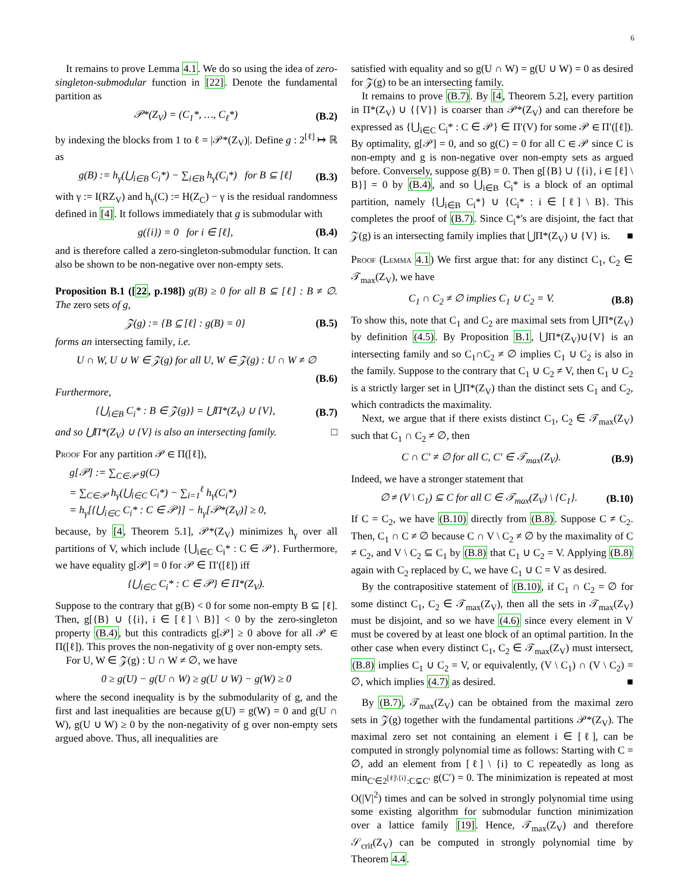6
It remains to prove Lemma 4.1. We do so using the idea of zero-singleton-submodular function in [22]. Denote the fundamental partition as
𝒫*(Z<sub>V</sub>) = (C<sub>1</sub>*, …, C<sub>ℓ</sub>*) (B.2)
by indexing the blocks from 1 to ℓ = |𝒫*(Z<sub>V</sub>)|. Define g : 2<sup>[ℓ]</sup> ↦ ℝ as
g(B) := h<sub>γ</sub>(⋃<sub>i∈B</sub> C<sub>i</sub>*) − ∑<sub>i∈B</sub> h<sub>γ</sub>(C<sub>i</sub>*) for B ⊆ [ℓ] (B.3)
with γ := I(RZ<sub>V</sub>) and h<sub>γ</sub>(C) := H(Z<sub>C</sub>) − γ is the residual randomness defined in [4]. It follows immediately that g is submodular with
g({i}) = 0 for i ∈ [ℓ], (B.4)
and is therefore called a zero-singleton-submodular function. It can also be shown to be non-negative over non-empty sets.
Proposition B.1 ([22, p.198]) g(B) ≥ 0 for all B ⊆ [ℓ] : B ≠ ∅. The zero sets of g,
𝒵(g) := {B ⊆ [ℓ] : g(B) = 0} (B.5)
forms an intersecting family, i.e.
U ∩ W, U ∪ W ∈ 𝒵(g) for all U, W ∈ 𝒵(g) : U ∩ W ≠ ∅
(B.6)
Furthermore,
{⋃<sub>i∈B</sub> C<sub>i</sub>* : B ∈ 𝒵(g)} = ⋃Π*(Z<sub>V</sub>) ∪ {V}, (B.7)
and so ⋃Π*(Z<sub>V</sub>) ∪ {V} is also an intersecting family. □
Proof For any partition 𝒫 ∈ Π([ℓ]),
g[𝒫] := ∑<sub>C∈𝒫</sub> g(C)
= ∑<sub>C∈𝒫</sub> h<sub>γ</sub>(⋃<sub>i∈C</sub> C<sub>i</sub>*) − ∑<sub>i=1</sub><sup>ℓ</sup> h<sub>γ</sub>(C<sub>i</sub>*)
= h<sub>γ</sub>[{⋃<sub>i∈C</sub> C<sub>i</sub>* : C ∈ 𝒫}] − h<sub>γ</sub>[𝒫*(Z<sub>V</sub>)] ≥ 0,
because, by [4, Theorem 5.1], 𝒫*(Z<sub>V</sub>) minimizes h<sub>γ</sub> over all partitions of V, which include {⋃<sub>i∈C</sub> C<sub>i</sub>* : C ∈ 𝒫}. Furthermore, we have equality g[𝒫] = 0 for 𝒫 ∈ Π′([ℓ]) iff
{⋃<sub>i∈C</sub> C<sub>i</sub>* : C ∈ 𝒫} ∈ Π*(Z<sub>V</sub>).
Suppose to the contrary that g(B) < 0 for some non-empty B ⊆ [ℓ]. Then, g[{B} ∪ {{i}, i ∈ [ℓ] \ B}] < 0 by the zero-singleton property (B.4), but this contradicts g[𝒫] ≥ 0 above for all 𝒫 ∈ Π([ℓ]). This proves the non-negativity of g over non-empty sets.
For U, W ∈ 𝒵(g) : U ∩ W ≠ ∅, we have
0 ≥ g(U) − g(U ∩ W) ≥ g(U ∪ W) − g(W) ≥ 0
where the second inequality is by the submodularity of g, and the first and last inequalities are because g(U) = g(W) = 0 and g(U ∩ W), g(U ∪ W) ≥ 0 by the non-negativity of g over non-empty sets argued above. Thus, all inequalities are
satisfied with equality and so g(U ∩ W) = g(U ∪ W) = 0 as desired for 𝒵(g) to be an intersecting family.
It remains to prove (B.7). By [4, Theorem 5.2], every partition in Π*(Z<sub>V</sub>) ∪ {{V}} is coarser than 𝒫*(Z<sub>V</sub>) and can therefore be expressed as {⋃<sub>i∈C</sub> C<sub>i</sub>* : C ∈ 𝒫} ∈ Π′(V) for some 𝒫 ∈ Π′([ℓ]). By optimality, g[𝒫] = 0, and so g(C) = 0 for all C ∈ 𝒫 since C is non-empty and g is non-negative over non-empty sets as argued before. Conversely, suppose g(B) = 0. Then g[{B} ∪ {{i}, i ∈ [ℓ] \ B}] = 0 by (B.4), and so ⋃<sub>i∈B</sub> C<sub>i</sub>* is a block of an optimal partition, namely {⋃<sub>i∈B</sub> C<sub>i</sub>*} ∪ {C<sub>i</sub>* : i ∈ [ℓ] \ B}. This completes the proof of (B.7). Since C<sub>i</sub>*'s are disjoint, the fact that 𝒵(g) is an intersecting family implies that ⋃Π*(Z<sub>V</sub>) ∪ {V} is. ■
Proof (Lemma 4.1) We first argue that: for any distinct C<sub>1</sub>, C<sub>2</sub> ∈ 𝒯<sub>max</sub>(Z<sub>V</sub>), we have
C<sub>1</sub> ∩ C<sub>2</sub> ≠ ∅ implies C<sub>1</sub> ∪ C<sub>2</sub> = V. (B.8)
To show this, note that C<sub>1</sub> and C<sub>2</sub> are maximal sets from ⋃Π*(Z<sub>V</sub>) by definition (4.5). By Proposition B.1, ⋃Π*(Z<sub>V</sub>)∪{V} is an intersecting family and so C<sub>1</sub>∩C<sub>2</sub> ≠ ∅ implies C<sub>1</sub> ∪ C<sub>2</sub> is also in the family. Suppose to the contrary that C<sub>1</sub> ∪ C<sub>2</sub> ≠ V, then C<sub>1</sub> ∪ C<sub>2</sub> is a strictly larger set in ⋃Π*(Z<sub>V</sub>) than the distinct sets C<sub>1</sub> and C<sub>2</sub>, which contradicts the maximality.
Next, we argue that if there exists distinct C<sub>1</sub>, C<sub>2</sub> ∈ 𝒯<sub>max</sub>(Z<sub>V</sub>) such that C<sub>1</sub> ∩ C<sub>2</sub> ≠ ∅, then
C ∩ C′ ≠ ∅ for all C, C′ ∈ 𝒯<sub>max</sub>(Z<sub>V</sub>). (B.9)
Indeed, we have a stronger statement that
∅ ≠ (V \ C<sub>1</sub>) ⊆ C for all C ∈ 𝒯<sub>max</sub>(Z<sub>V</sub>) \ {C<sub>1</sub>}. (B.10)
If C = C<sub>2</sub>, we have (B.10) directly from (B.8). Suppose C ≠ C<sub>2</sub>. Then, C<sub>1</sub> ∩ C ≠ ∅ because C ∩ V \ C<sub>2</sub> ≠ ∅ by the maximality of C ≠ C<sub>2</sub>, and V \ C<sub>2</sub> ⊆ C<sub>1</sub> by (B.8) that C<sub>1</sub> ∪ C<sub>2</sub> = V. Applying (B.8) again with C<sub>2</sub> replaced by C, we have C<sub>1</sub> ∪ C = V as desired.
By the contrapositive statement of (B.10), if C<sub>1</sub> ∩ C<sub>2</sub> = ∅ for some distinct C<sub>1</sub>, C<sub>2</sub> ∈ 𝒯<sub>max</sub>(Z<sub>V</sub>), then all the sets in 𝒯<sub>max</sub>(Z<sub>V</sub>) must be disjoint, and so we have (4.6) since every element in V must be covered by at least one block of an optimal partition. In the other case when every distinct C<sub>1</sub>, C<sub>2</sub> ∈ 𝒯<sub>max</sub>(Z<sub>V</sub>) must intersect, (B.8) implies C<sub>1</sub> ∪ C<sub>2</sub> = V, or equivalently, (V \ C<sub>1</sub>) ∩ (V \ C<sub>2</sub>) = ∅, which implies (4.7) as desired. ■
By (B.7), 𝒯<sub>max</sub>(Z<sub>V</sub>) can be obtained from the maximal zero sets in 𝒵(g) together with the fundamental partitions 𝒫*(Z<sub>V</sub>). The maximal zero set not containing an element i ∈ [ℓ], can be computed in strongly polynomial time as follows: Starting with C = ∅, add an element from [ℓ] \ {i} to C repeatedly as long as min<sub>C′∈2<sup>[ℓ]\{i}</sup>:C⊊C′</sub> g(C′) = 0. The minimization is repeated at most O(|V|<sup>2</sup>) times and can be solved in strongly polynomial time using some existing algorithm for submodular function minimization over a lattice family [19]. Hence, 𝒯<sub>max</sub>(Z<sub>V</sub>) and therefore 𝒮<sub>crit</sub>(Z<sub>V</sub>) can be computed in strongly polynomial time by Theorem 4.4.